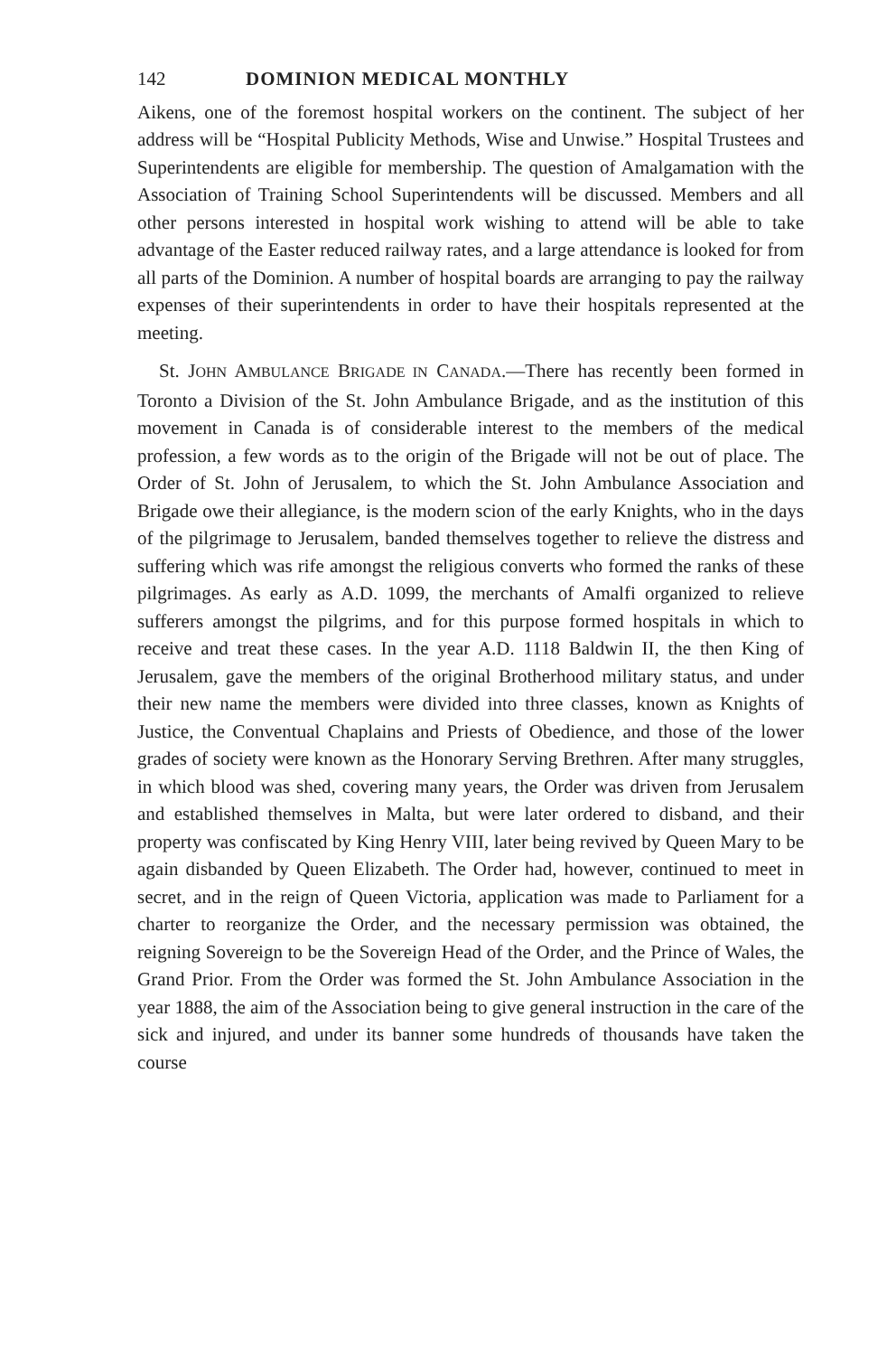142 DOMINION MEDICAL MONTHLY
Aikens, one of the foremost hospital workers on the continent. The subject of her address will be “Hospital Publicity Methods, Wise and Unwise.” Hospital Trustees and Superintendents are eligible for membership. The question of Amalgamation with the Association of Training School Superintendents will be discussed. Members and all other persons interested in hospital work wishing to attend will be able to take advantage of the Easter reduced railway rates, and a large attendance is looked for from all parts of the Dominion. A number of hospital boards are arranging to pay the railway expenses of their superintendents in order to have their hospitals represented at the meeting.
St. JOHN AMBULANCE BRIGADE IN CANADA.—There has recently been formed in Toronto a Division of the St. John Ambulance Brigade, and as the institution of this movement in Canada is of considerable interest to the members of the medical profession, a few words as to the origin of the Brigade will not be out of place. The Order of St. John of Jerusalem, to which the St. John Ambulance Association and Brigade owe their allegiance, is the modern scion of the early Knights, who in the days of the pilgrimage to Jerusalem, banded themselves together to relieve the distress and suffering which was rife amongst the religious converts who formed the ranks of these pilgrimages. As early as A.D. 1099, the merchants of Amalfi organized to relieve sufferers amongst the pilgrims, and for this purpose formed hospitals in which to receive and treat these cases. In the year A.D. 1118 Baldwin II, the then King of Jerusalem, gave the members of the original Brotherhood military status, and under their new name the members were divided into three classes, known as Knights of Justice, the Conventual Chaplains and Priests of Obedience, and those of the lower grades of society were known as the Honorary Serving Brethren. After many struggles, in which blood was shed, covering many years, the Order was driven from Jerusalem and established themselves in Malta, but were later ordered to disband, and their property was confiscated by King Henry VIII, later being revived by Queen Mary to be again disbanded by Queen Elizabeth. The Order had, however, continued to meet in secret, and in the reign of Queen Victoria, application was made to Parliament for a charter to reorganize the Order, and the necessary permission was obtained, the reigning Sovereign to be the Sovereign Head of the Order, and the Prince of Wales, the Grand Prior. From the Order was formed the St. John Ambulance Association in the year 1888, the aim of the Association being to give general instruction in the care of the sick and injured, and under its banner some hundreds of thousands have taken the course